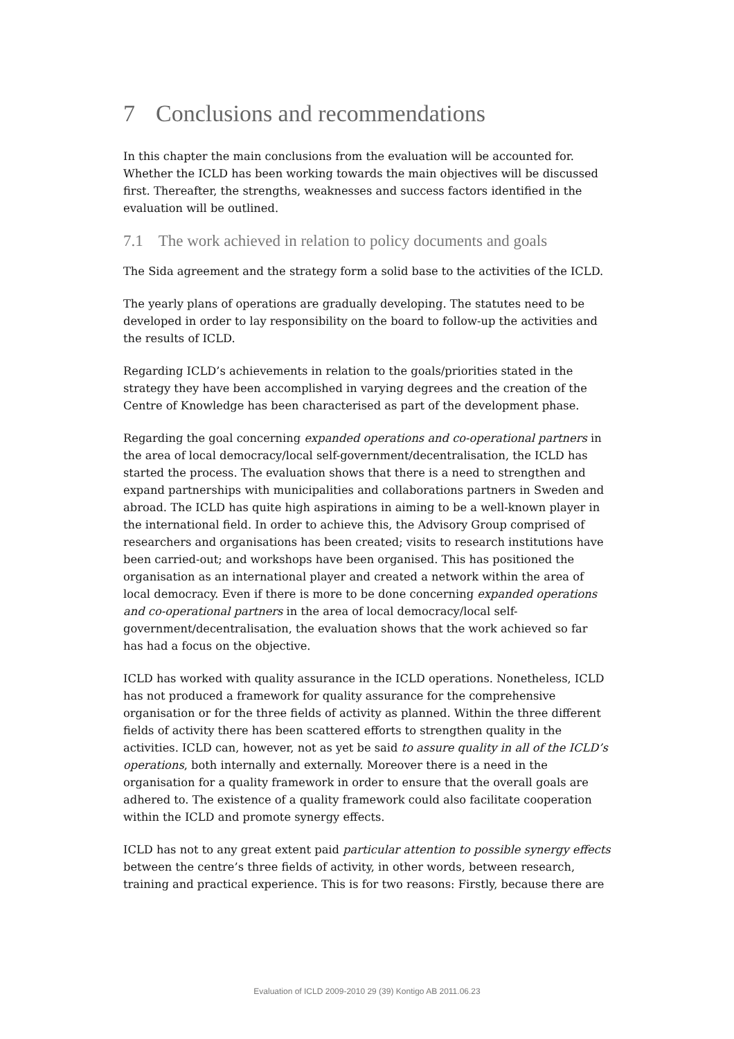7 Conclusions and recommendations
In this chapter the main conclusions from the evaluation will be accounted for. Whether the ICLD has been working towards the main objectives will be discussed first. Thereafter, the strengths, weaknesses and success factors identified in the evaluation will be outlined.
7.1 The work achieved in relation to policy documents and goals
The Sida agreement and the strategy form a solid base to the activities of the ICLD.
The yearly plans of operations are gradually developing. The statutes need to be developed in order to lay responsibility on the board to follow-up the activities and the results of ICLD.
Regarding ICLD’s achievements in relation to the goals/priorities stated in the strategy they have been accomplished in varying degrees and the creation of the Centre of Knowledge has been characterised as part of the development phase.
Regarding the goal concerning expanded operations and co-operational partners in the area of local democracy/local self-government/decentralisation, the ICLD has started the process. The evaluation shows that there is a need to strengthen and expand partnerships with municipalities and collaborations partners in Sweden and abroad. The ICLD has quite high aspirations in aiming to be a well-known player in the international field. In order to achieve this, the Advisory Group comprised of researchers and organisations has been created; visits to research institutions have been carried-out; and workshops have been organised. This has positioned the organisation as an international player and created a network within the area of local democracy. Even if there is more to be done concerning expanded operations and co-operational partners in the area of local democracy/local self-government/decentralisation, the evaluation shows that the work achieved so far has had a focus on the objective.
ICLD has worked with quality assurance in the ICLD operations. Nonetheless, ICLD has not produced a framework for quality assurance for the comprehensive organisation or for the three fields of activity as planned. Within the three different fields of activity there has been scattered efforts to strengthen quality in the activities. ICLD can, however, not as yet be said to assure quality in all of the ICLD’s operations, both internally and externally. Moreover there is a need in the organisation for a quality framework in order to ensure that the overall goals are adhered to. The existence of a quality framework could also facilitate cooperation within the ICLD and promote synergy effects.
ICLD has not to any great extent paid particular attention to possible synergy effects between the centre’s three fields of activity, in other words, between research, training and practical experience. This is for two reasons: Firstly, because there are
Evaluation of ICLD 2009-2010 29 (39) Kontigo AB 2011.06.23